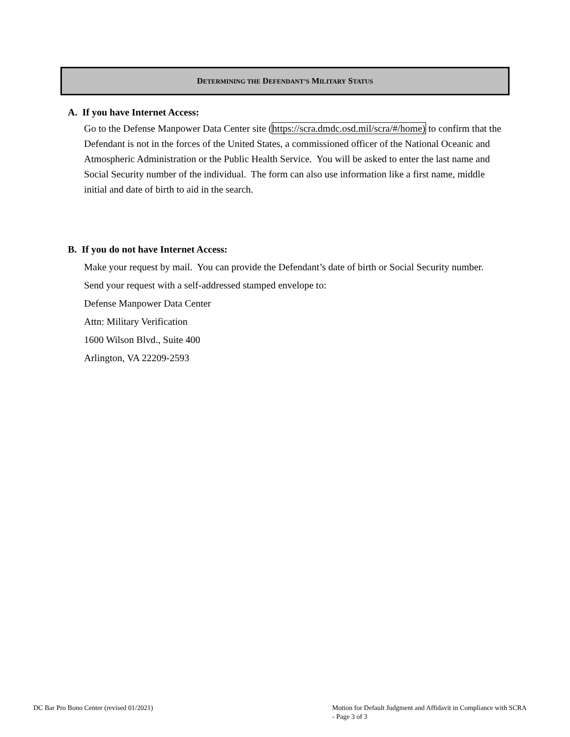DETERMINING THE DEFENDANT’S MILITARY STATUS
A. If you have Internet Access:
Go to the Defense Manpower Data Center site (https://scra.dmdc.osd.mil/scra/#/home) to confirm that the Defendant is not in the forces of the United States, a commissioned officer of the National Oceanic and Atmospheric Administration or the Public Health Service. You will be asked to enter the last name and Social Security number of the individual. The form can also use information like a first name, middle initial and date of birth to aid in the search.
B. If you do not have Internet Access:
Make your request by mail. You can provide the Defendant’s date of birth or Social Security number. Send your request with a self-addressed stamped envelope to:
Defense Manpower Data Center
Attn: Military Verification
1600 Wilson Blvd., Suite 400
Arlington, VA 22209-2593
DC Bar Pro Bono Center (revised 01/2021)
Motion for Default Judgment and Affidavit in Compliance with SCRA - Page 3 of 3